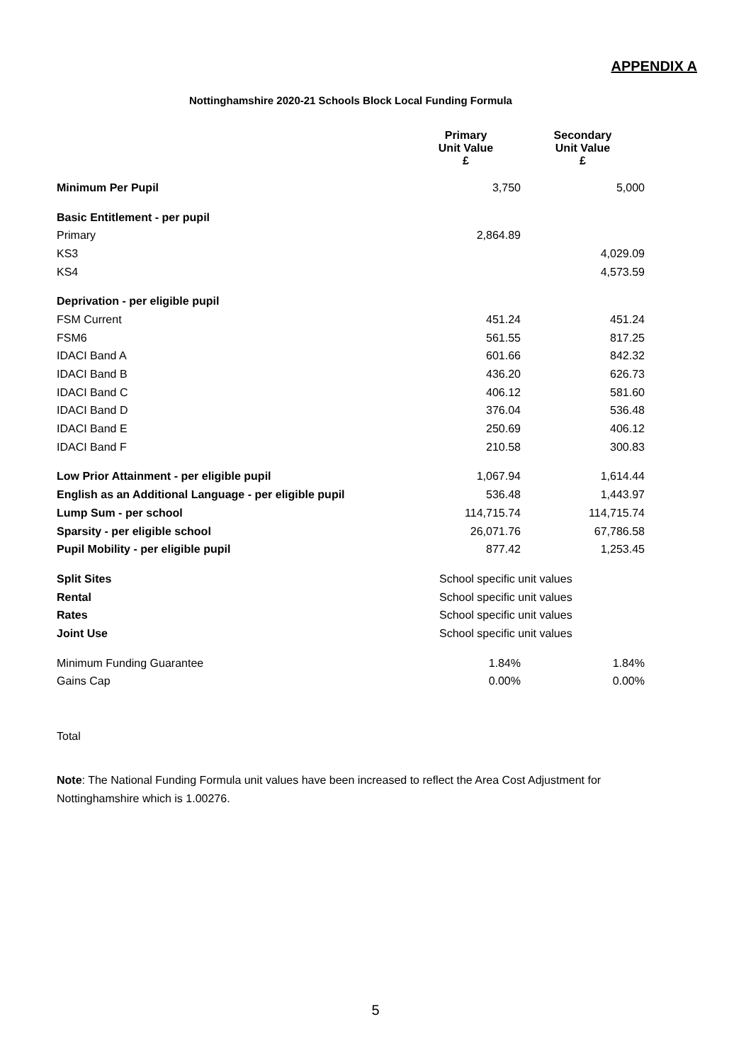APPENDIX A
Nottinghamshire 2020-21 Schools Block Local Funding Formula
| | Primary Unit Value £ | Secondary Unit Value £ |
| --- | --- | --- |
| Minimum Per Pupil | 3,750 | 5,000 |
| Basic Entitlement - per pupil | | |
| Primary | 2,864.89 | |
| KS3 | | 4,029.09 |
| KS4 | | 4,573.59 |
| Deprivation - per eligible pupil | | |
| FSM Current | 451.24 | 451.24 |
| FSM6 | 561.55 | 817.25 |
| IDACI Band A | 601.66 | 842.32 |
| IDACI Band B | 436.20 | 626.73 |
| IDACI Band C | 406.12 | 581.60 |
| IDACI Band D | 376.04 | 536.48 |
| IDACI Band E | 250.69 | 406.12 |
| IDACI Band F | 210.58 | 300.83 |
| Low Prior Attainment - per eligible pupil | 1,067.94 | 1,614.44 |
| English as an Additional Language - per eligible pupil | 536.48 | 1,443.97 |
| Lump Sum - per school | 114,715.74 | 114,715.74 |
| Sparsity - per eligible school | 26,071.76 | 67,786.58 |
| Pupil Mobility - per eligible pupil | 877.42 | 1,253.45 |
| Split Sites | School specific unit values | |
| Rental | School specific unit values | |
| Rates | School specific unit values | |
| Joint Use | School specific unit values | |
| Minimum Funding Guarantee | 1.84% | 1.84% |
| Gains Cap | 0.00% | 0.00% |
Total
Note: The National Funding Formula unit values have been increased to reflect the Area Cost Adjustment for Nottinghamshire which is 1.00276.
5